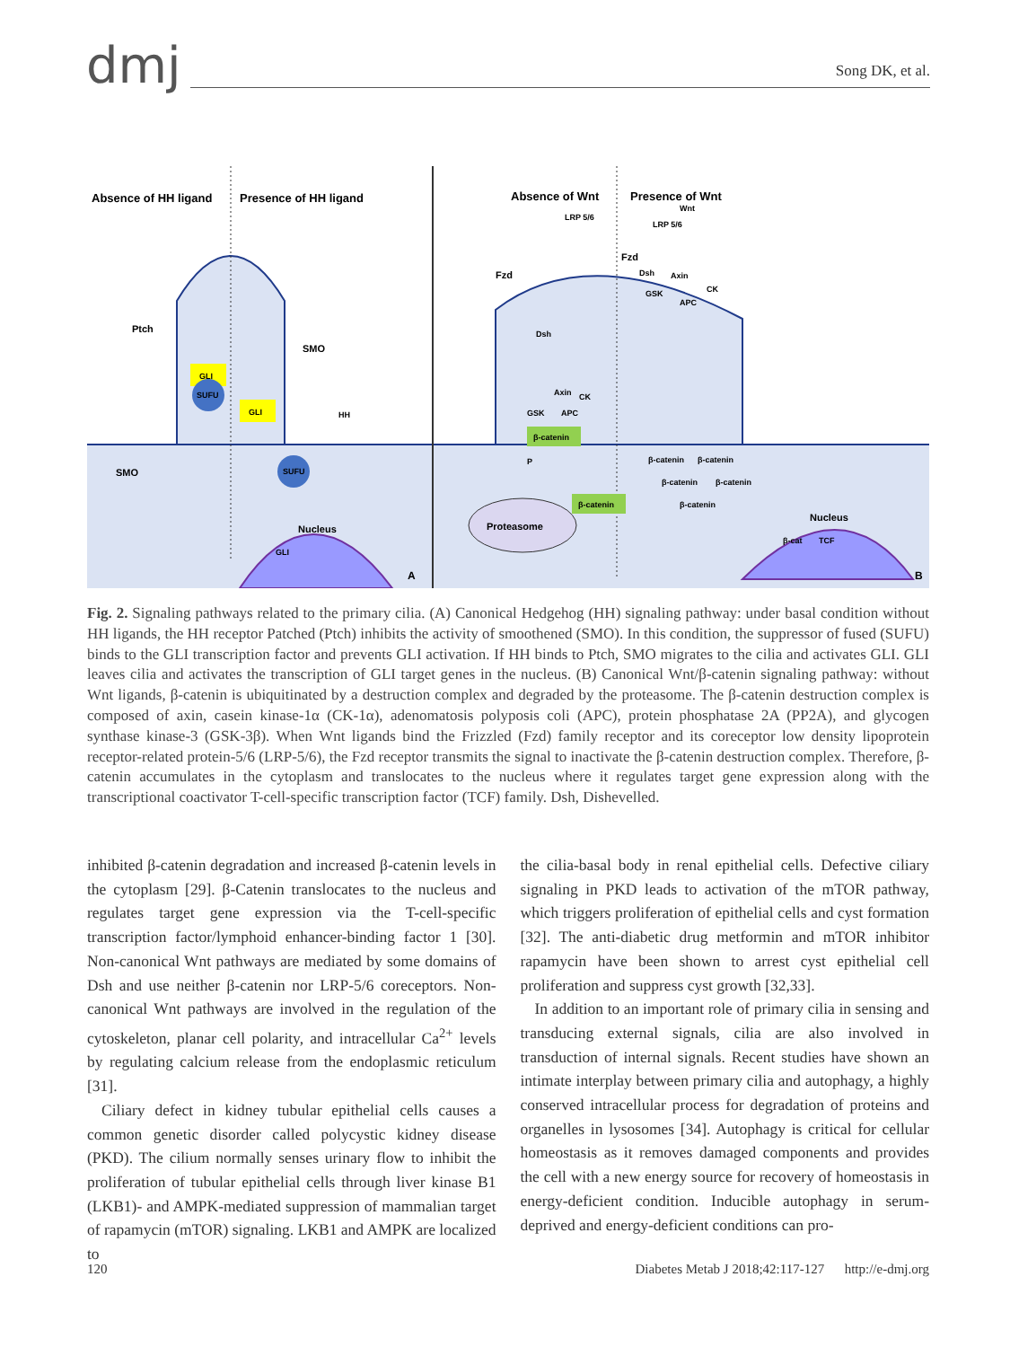dmj Song DK, et al.
Absence of HH ligand
Presence of HH ligand
Absence of Wnt
Presence of Wnt
Ptch
SMO
SMO
GLI
SUFU
GLI
HH
SUFU
Nucleus
GLI
A
Fzd
LRP 5/6
Fzd
Wnt
LRP 5/6
Dsh
Axin
CK
GSK
APC
Dsh
Axin
CK
GSK
APC
β-catenin
P
β-catenin
Proteasome
β-catenin
β-catenin
β-catenin
β-catenin
β-catenin
Nucleus
β-cat
TCF
B
Fig. 2. Signaling pathways related to the primary cilia. (A) Canonical Hedgehog (HH) signaling pathway: under basal condition without HH ligands, the HH receptor Patched (Ptch) inhibits the activity of smoothened (SMO). In this condition, the suppressor of fused (SUFU) binds to the GLI transcription factor and prevents GLI activation. If HH binds to Ptch, SMO migrates to the cilia and activates GLI. GLI leaves cilia and activates the transcription of GLI target genes in the nucleus. (B) Canonical Wnt/β-catenin signaling pathway: without Wnt ligands, β-catenin is ubiquitinated by a destruction complex and degraded by the proteasome. The β-catenin destruction complex is composed of axin, casein kinase-1α (CK-1α), adenomatosis polyposis coli (APC), protein phosphatase 2A (PP2A), and glycogen synthase kinase-3 (GSK-3β). When Wnt ligands bind the Frizzled (Fzd) family receptor and its coreceptor low density lipoprotein receptor-related protein-5/6 (LRP-5/6), the Fzd receptor transmits the signal to inactivate the β-catenin destruction complex. Therefore, β-catenin accumulates in the cytoplasm and translocates to the nucleus where it regulates target gene expression along with the transcriptional coactivator T-cell-specific transcription factor (TCF) family. Dsh, Dishevelled.
inhibited β-catenin degradation and increased β-catenin levels in the cytoplasm [29]. β-Catenin translocates to the nucleus and regulates target gene expression via the T-cell-specific transcription factor/lymphoid enhancer-binding factor 1 [30]. Non-canonical Wnt pathways are mediated by some domains of Dsh and use neither β-catenin nor LRP-5/6 coreceptors. Non-canonical Wnt pathways are involved in the regulation of the cytoskeleton, planar cell polarity, and intracellular Ca<sup>2+</sup> levels by regulating calcium release from the endoplasmic reticulum [31].
Ciliary defect in kidney tubular epithelial cells causes a common genetic disorder called polycystic kidney disease (PKD). The cilium normally senses urinary flow to inhibit the proliferation of tubular epithelial cells through liver kinase B1 (LKB1)- and AMPK-mediated suppression of mammalian target of rapamycin (mTOR) signaling. LKB1 and AMPK are localized to
the cilia-basal body in renal epithelial cells. Defective ciliary signaling in PKD leads to activation of the mTOR pathway, which triggers proliferation of epithelial cells and cyst formation [32]. The anti-diabetic drug metformin and mTOR inhibitor rapamycin have been shown to arrest cyst epithelial cell proliferation and suppress cyst growth [32,33].
In addition to an important role of primary cilia in sensing and transducing external signals, cilia are also involved in transduction of internal signals. Recent studies have shown an intimate interplay between primary cilia and autophagy, a highly conserved intracellular process for degradation of proteins and organelles in lysosomes [34]. Autophagy is critical for cellular homeostasis as it removes damaged components and provides the cell with a new energy source for recovery of homeostasis in energy-deficient condition. Inducible autophagy in serum-deprived and energy-deficient conditions can pro-
120 Diabetes Metab J 2018;42:117-127 http://e-dmj.org